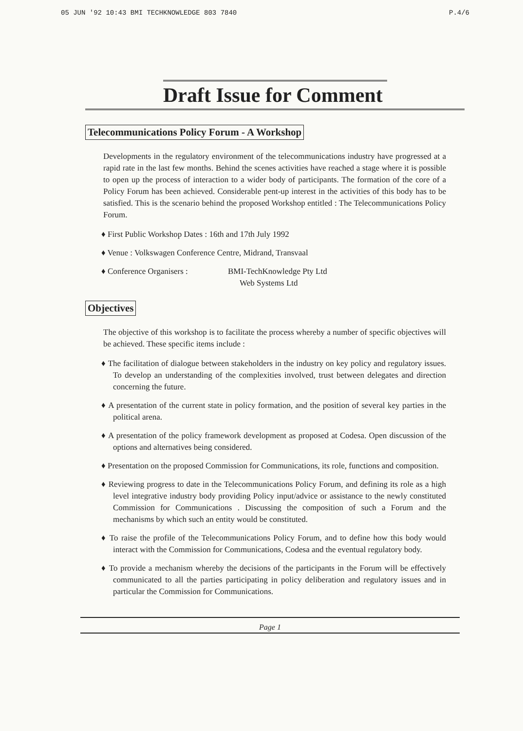05 JUN '92 10:43 BMI TECHKNOWLEDGE 803 7840 P.4/6
Draft Issue for Comment
Telecommunications Policy Forum - A Workshop
Developments in the regulatory environment of the telecommunications industry have progressed at a rapid rate in the last few months. Behind the scenes activities have reached a stage where it is possible to open up the process of interaction to a wider body of participants. The formation of the core of a Policy Forum has been achieved. Considerable pent-up interest in the activities of this body has to be satisfied. This is the scenario behind the proposed Workshop entitled : The Telecommunications Policy Forum.
♦ First Public Workshop Dates : 16th and 17th July 1992
♦ Venue : Volkswagen Conference Centre, Midrand, Transvaal
♦ Conference Organisers : BMI-TechKnowledge Pty Ltd
Web Systems Ltd
Objectives
The objective of this workshop is to facilitate the process whereby a number of specific objectives will be achieved. These specific items include :
♦ The facilitation of dialogue between stakeholders in the industry on key policy and regulatory issues. To develop an understanding of the complexities involved, trust between delegates and direction concerning the future.
♦ A presentation of the current state in policy formation, and the position of several key parties in the political arena.
♦ A presentation of the policy framework development as proposed at Codesa. Open discussion of the options and alternatives being considered.
♦ Presentation on the proposed Commission for Communications, its role, functions and composition.
♦ Reviewing progress to date in the Telecommunications Policy Forum, and defining its role as a high level integrative industry body providing Policy input/advice or assistance to the newly constituted Commission for Communications . Discussing the composition of such a Forum and the mechanisms by which such an entity would be constituted.
♦ To raise the profile of the Telecommunications Policy Forum, and to define how this body would interact with the Commission for Communications, Codesa and the eventual regulatory body.
♦ To provide a mechanism whereby the decisions of the participants in the Forum will be effectively communicated to all the parties participating in policy deliberation and regulatory issues and in particular the Commission for Communications.
Page 1